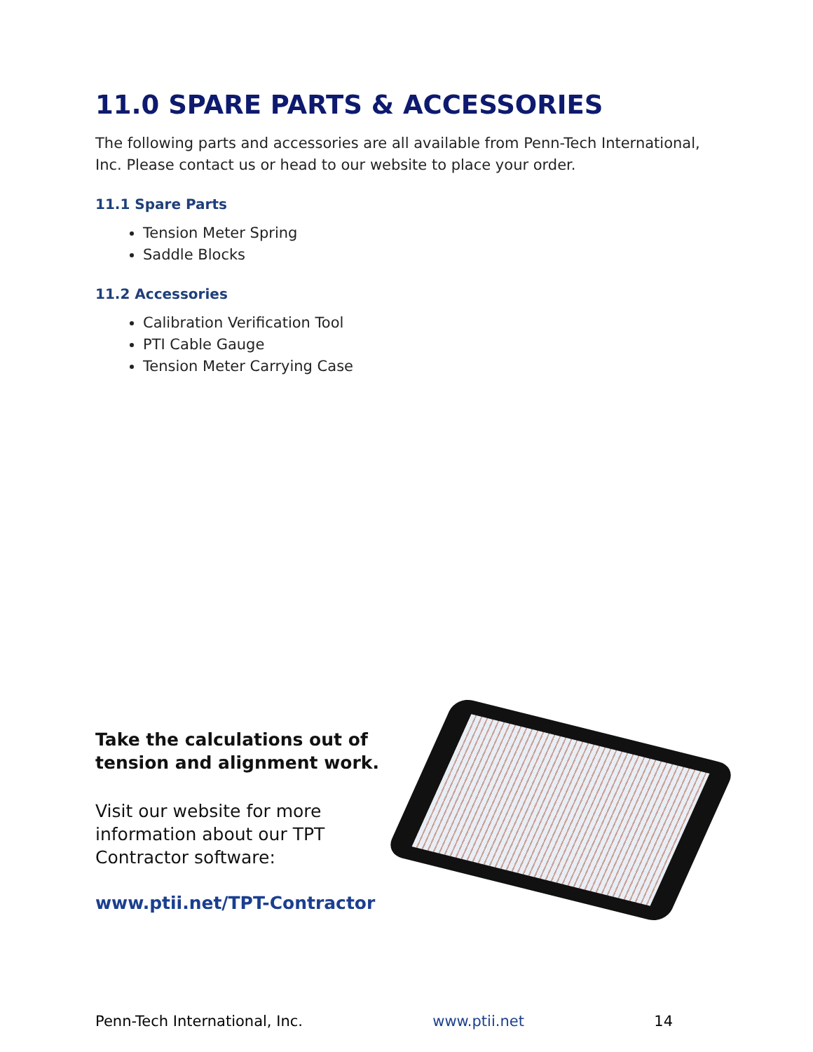11.0 SPARE PARTS & ACCESSORIES
The following parts and accessories are all available from Penn-Tech International, Inc. Please contact us or head to our website to place your order.
11.1 Spare Parts
Tension Meter Spring
Saddle Blocks
11.2 Accessories
Calibration Verification Tool
PTI Cable Gauge
Tension Meter Carrying Case
Take the calculations out of tension and alignment work.
Visit our website for more information about our TPT Contractor software:
www.ptii.net/TPT-Contractor
Penn-Tech International, Inc. www.ptii.net 14